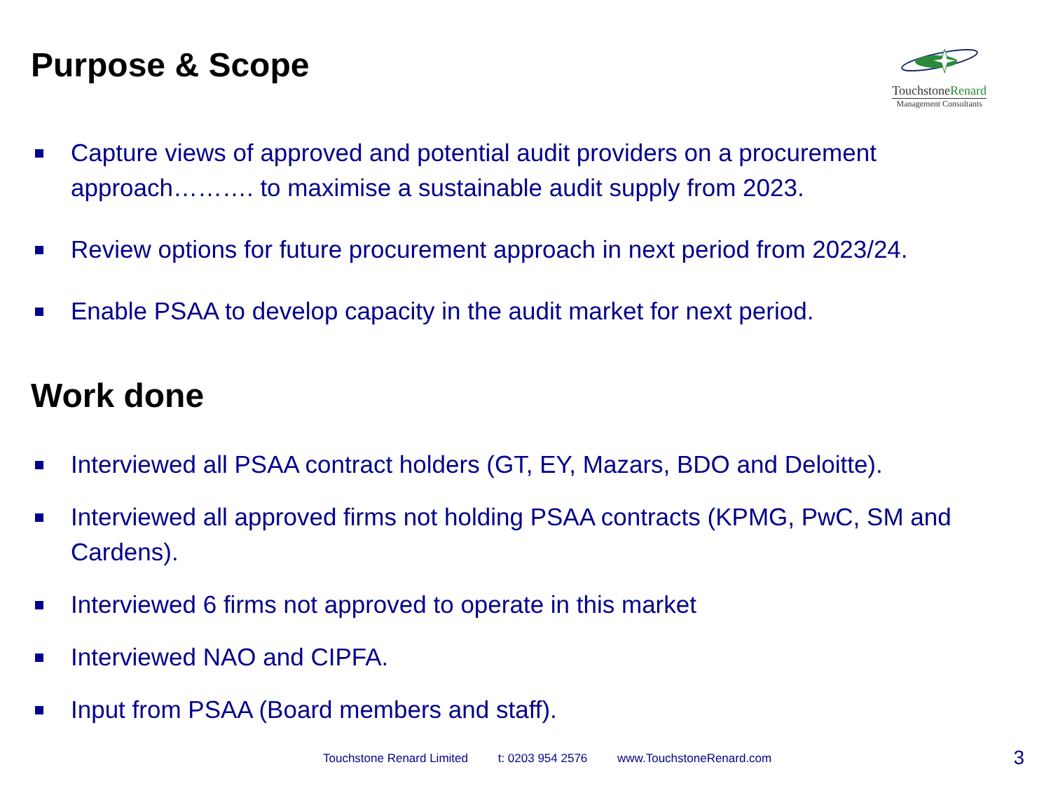Purpose & Scope
TouchstoneRenard
Management Consultants
Capture views of approved and potential audit providers on a procurement approach………. to maximise a sustainable audit supply from 2023.
Review options for future procurement approach in next period from 2023/24.
Enable PSAA to develop capacity in the audit market for next period.
Work done
Interviewed all PSAA contract holders (GT, EY, Mazars, BDO and Deloitte).
Interviewed all approved firms not holding PSAA contracts (KPMG, PwC, SM and Cardens).
Interviewed 6 firms not approved to operate in this market
Interviewed NAO and CIPFA.
Input from PSAA (Board members and staff).
Touchstone Renard Limited t: 0203 954 2576 www.TouchstoneRenard.com
3